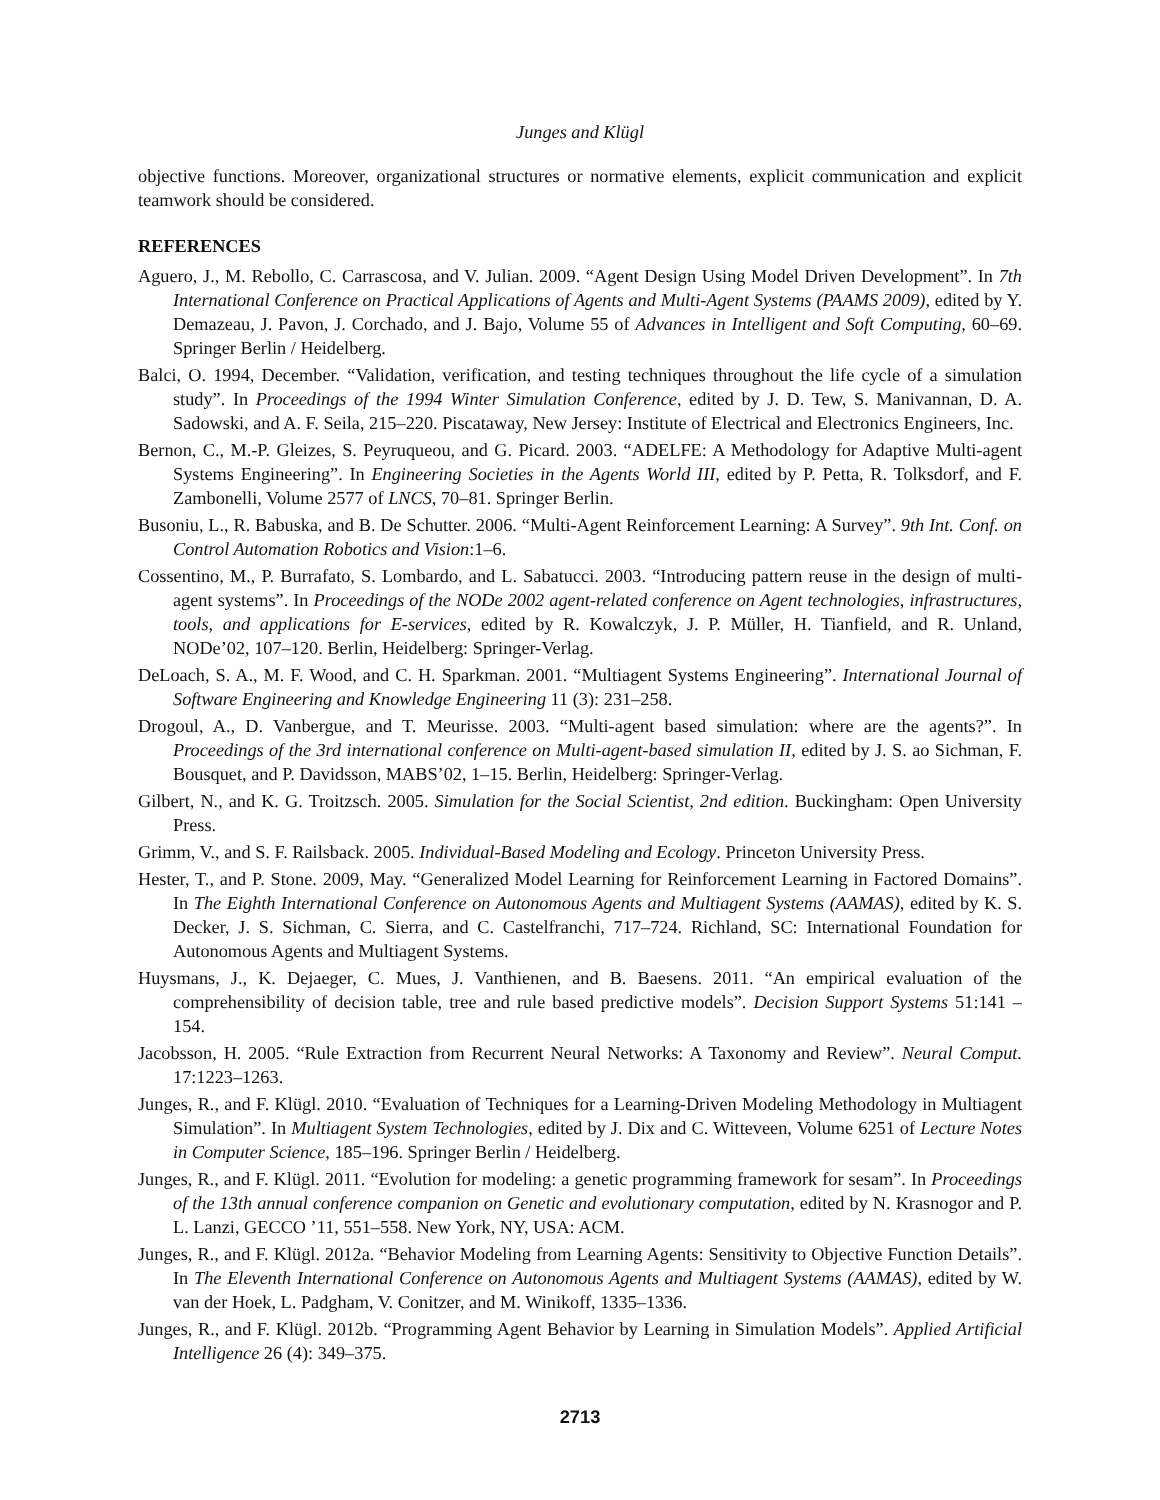Junges and Klügl
objective functions. Moreover, organizational structures or normative elements, explicit communication and explicit teamwork should be considered.
REFERENCES
Aguero, J., M. Rebollo, C. Carrascosa, and V. Julian. 2009. “Agent Design Using Model Driven Development”. In 7th International Conference on Practical Applications of Agents and Multi-Agent Systems (PAAMS 2009), edited by Y. Demazeau, J. Pavon, J. Corchado, and J. Bajo, Volume 55 of Advances in Intelligent and Soft Computing, 60–69. Springer Berlin / Heidelberg.
Balci, O. 1994, December. “Validation, verification, and testing techniques throughout the life cycle of a simulation study”. In Proceedings of the 1994 Winter Simulation Conference, edited by J. D. Tew, S. Manivannan, D. A. Sadowski, and A. F. Seila, 215–220. Piscataway, New Jersey: Institute of Electrical and Electronics Engineers, Inc.
Bernon, C., M.-P. Gleizes, S. Peyruqueou, and G. Picard. 2003. “ADELFE: A Methodology for Adaptive Multi-agent Systems Engineering”. In Engineering Societies in the Agents World III, edited by P. Petta, R. Tolksdorf, and F. Zambonelli, Volume 2577 of LNCS, 70–81. Springer Berlin.
Busoniu, L., R. Babuska, and B. De Schutter. 2006. “Multi-Agent Reinforcement Learning: A Survey”. 9th Int. Conf. on Control Automation Robotics and Vision:1–6.
Cossentino, M., P. Burrafato, S. Lombardo, and L. Sabatucci. 2003. “Introducing pattern reuse in the design of multi-agent systems”. In Proceedings of the NODe 2002 agent-related conference on Agent technologies, infrastructures, tools, and applications for E-services, edited by R. Kowalczyk, J. P. Müller, H. Tianfield, and R. Unland, NODe’02, 107–120. Berlin, Heidelberg: Springer-Verlag.
DeLoach, S. A., M. F. Wood, and C. H. Sparkman. 2001. “Multiagent Systems Engineering”. International Journal of Software Engineering and Knowledge Engineering 11 (3): 231–258.
Drogoul, A., D. Vanbergue, and T. Meurisse. 2003. “Multi-agent based simulation: where are the agents?”. In Proceedings of the 3rd international conference on Multi-agent-based simulation II, edited by J. S. ao Sichman, F. Bousquet, and P. Davidsson, MABS’02, 1–15. Berlin, Heidelberg: Springer-Verlag.
Gilbert, N., and K. G. Troitzsch. 2005. Simulation for the Social Scientist, 2nd edition. Buckingham: Open University Press.
Grimm, V., and S. F. Railsback. 2005. Individual-Based Modeling and Ecology. Princeton University Press.
Hester, T., and P. Stone. 2009, May. “Generalized Model Learning for Reinforcement Learning in Factored Domains”. In The Eighth International Conference on Autonomous Agents and Multiagent Systems (AAMAS), edited by K. S. Decker, J. S. Sichman, C. Sierra, and C. Castelfranchi, 717–724. Richland, SC: International Foundation for Autonomous Agents and Multiagent Systems.
Huysmans, J., K. Dejaeger, C. Mues, J. Vanthienen, and B. Baesens. 2011. “An empirical evaluation of the comprehensibility of decision table, tree and rule based predictive models”. Decision Support Systems 51:141 – 154.
Jacobsson, H. 2005. “Rule Extraction from Recurrent Neural Networks: A Taxonomy and Review”. Neural Comput. 17:1223–1263.
Junges, R., and F. Klügl. 2010. “Evaluation of Techniques for a Learning-Driven Modeling Methodology in Multiagent Simulation”. In Multiagent System Technologies, edited by J. Dix and C. Witteveen, Volume 6251 of Lecture Notes in Computer Science, 185–196. Springer Berlin / Heidelberg.
Junges, R., and F. Klügl. 2011. “Evolution for modeling: a genetic programming framework for sesam”. In Proceedings of the 13th annual conference companion on Genetic and evolutionary computation, edited by N. Krasnogor and P. L. Lanzi, GECCO ’11, 551–558. New York, NY, USA: ACM.
Junges, R., and F. Klügl. 2012a. “Behavior Modeling from Learning Agents: Sensitivity to Objective Function Details”. In The Eleventh International Conference on Autonomous Agents and Multiagent Systems (AAMAS), edited by W. van der Hoek, L. Padgham, V. Conitzer, and M. Winikoff, 1335–1336.
Junges, R., and F. Klügl. 2012b. “Programming Agent Behavior by Learning in Simulation Models”. Applied Artificial Intelligence 26 (4): 349–375.
2713